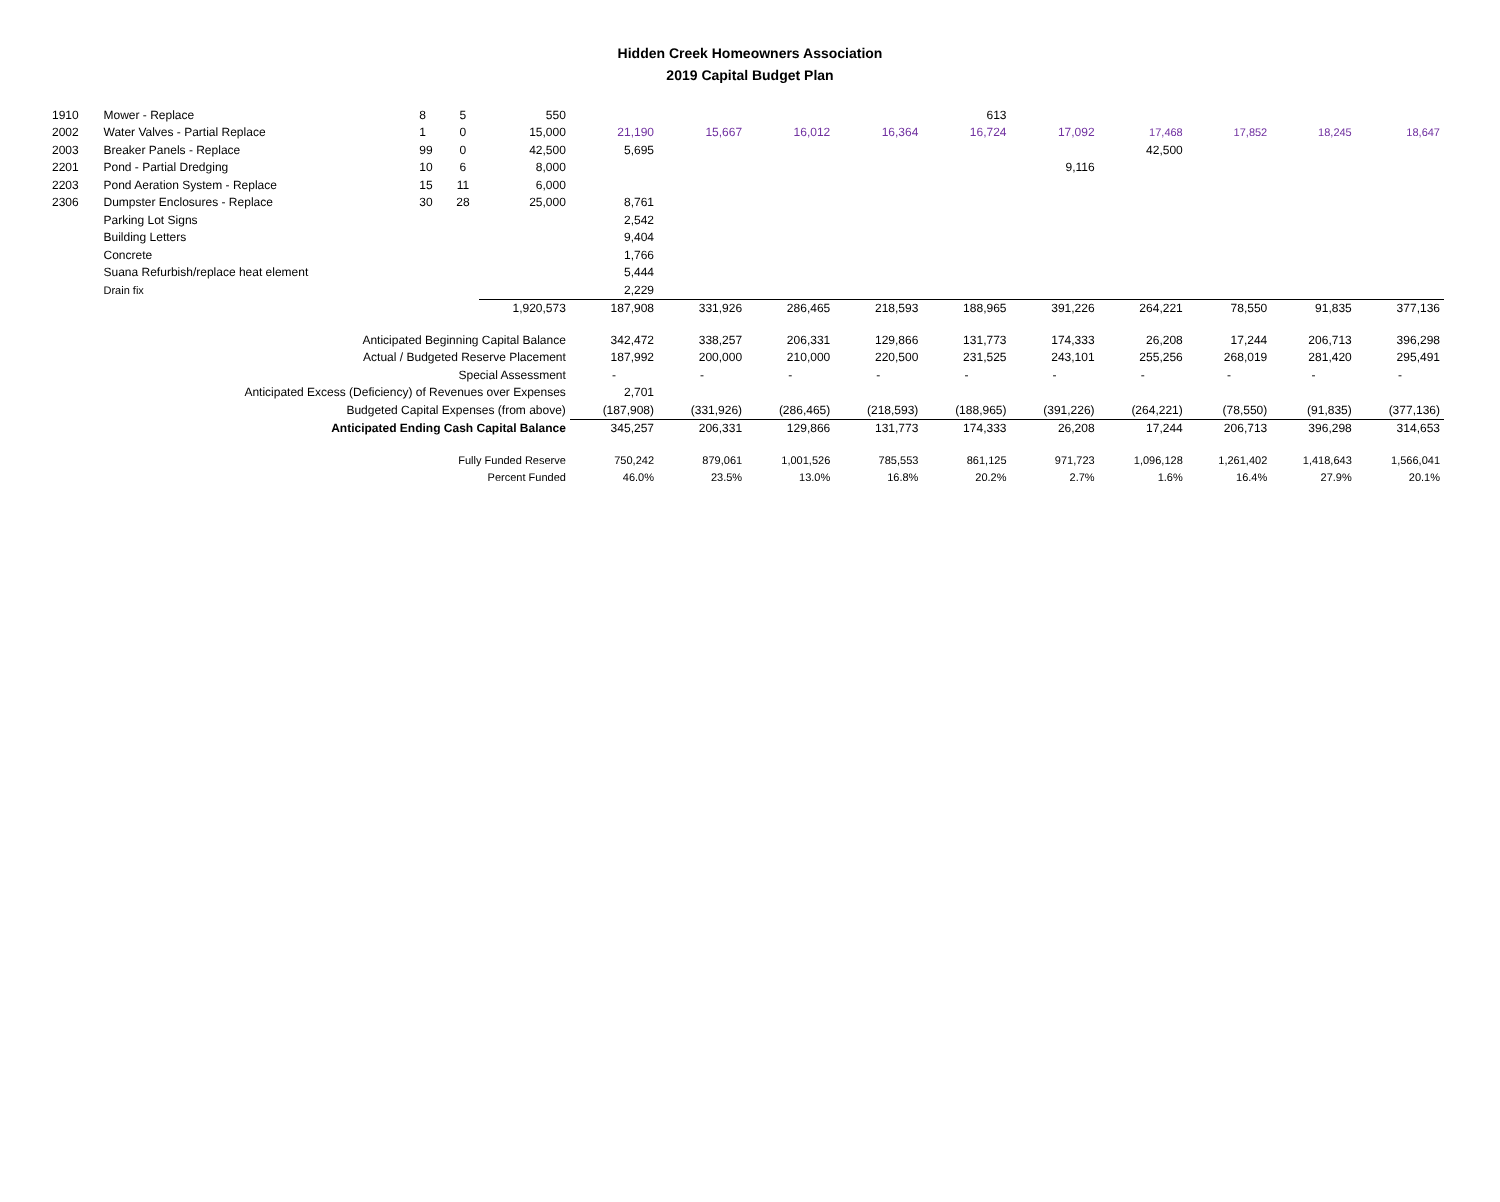Hidden Creek Homeowners Association
2019 Capital Budget Plan
| 1910 | Mower - Replace | 8 | 5 | 550 | | | | | 613 | | | | | |
| 2002 | Water Valves - Partial Replace | 1 | 0 | 15,000 | 21,190 | 15,667 | 16,012 | 16,364 | 16,724 | 17,092 | 17,468 | 17,852 | 18,245 | 18,647 |
| 2003 | Breaker Panels - Replace | 99 | 0 | 42,500 | 5,695 | | | | | | 42,500 | | | |
| 2201 | Pond - Partial Dredging | 10 | 6 | 8,000 | | | | | | 9,116 | | | | |
| 2203 | Pond Aeration System - Replace | 15 | 11 | 6,000 | | | | | | | | | | |
| 2306 | Dumpster Enclosures - Replace | 30 | 28 | 25,000 | 8,761 | | | | | | | | | |
| | Parking Lot Signs | | | | 2,542 | | | | | | | | | |
| | Building Letters | | | | 9,404 | | | | | | | | | |
| | Concrete | | | | 1,766 | | | | | | | | | |
| | Suana Refurbish/replace heat element | | | | 5,444 | | | | | | | | | |
| | Drain fix | | | | 2,229 | | | | | | | | | |
| | | | | 1,920,573 | 187,908 | 331,926 | 286,465 | 218,593 | 188,965 | 391,226 | 264,221 | 78,550 | 91,835 | 377,136 |
| Anticipated Beginning Capital Balance | | | | | 342,472 | 338,257 | 206,331 | 129,866 | 131,773 | 174,333 | 26,208 | 17,244 | 206,713 | 396,298 |
| Actual / Budgeted Reserve Placement | | | | | 187,992 | 200,000 | 210,000 | 220,500 | 231,525 | 243,101 | 255,256 | 268,019 | 281,420 | 295,491 |
| Special Assessment | | | | | - | - | - | - | - | - | - | - | - | - |
| Anticipated Excess (Deficiency) of Revenues over Expenses | | | | | 2,701 | | | | | | | | | |
| Budgeted Capital Expenses (from above) | | | | | (187,908) | (331,926) | (286,465) | (218,593) | (188,965) | (391,226) | (264,221) | (78,550) | (91,835) | (377,136) |
| Anticipated Ending Cash Capital Balance | | | | | 345,257 | 206,331 | 129,866 | 131,773 | 174,333 | 26,208 | 17,244 | 206,713 | 396,298 | 314,653 |
| Fully Funded Reserve | | | | | 750,242 | 879,061 | 1,001,526 | 785,553 | 861,125 | 971,723 | 1,096,128 | 1,261,402 | 1,418,643 | 1,566,041 |
| Percent Funded | | | | | 46.0% | 23.5% | 13.0% | 16.8% | 20.2% | 2.7% | 1.6% | 16.4% | 27.9% | 20.1% |